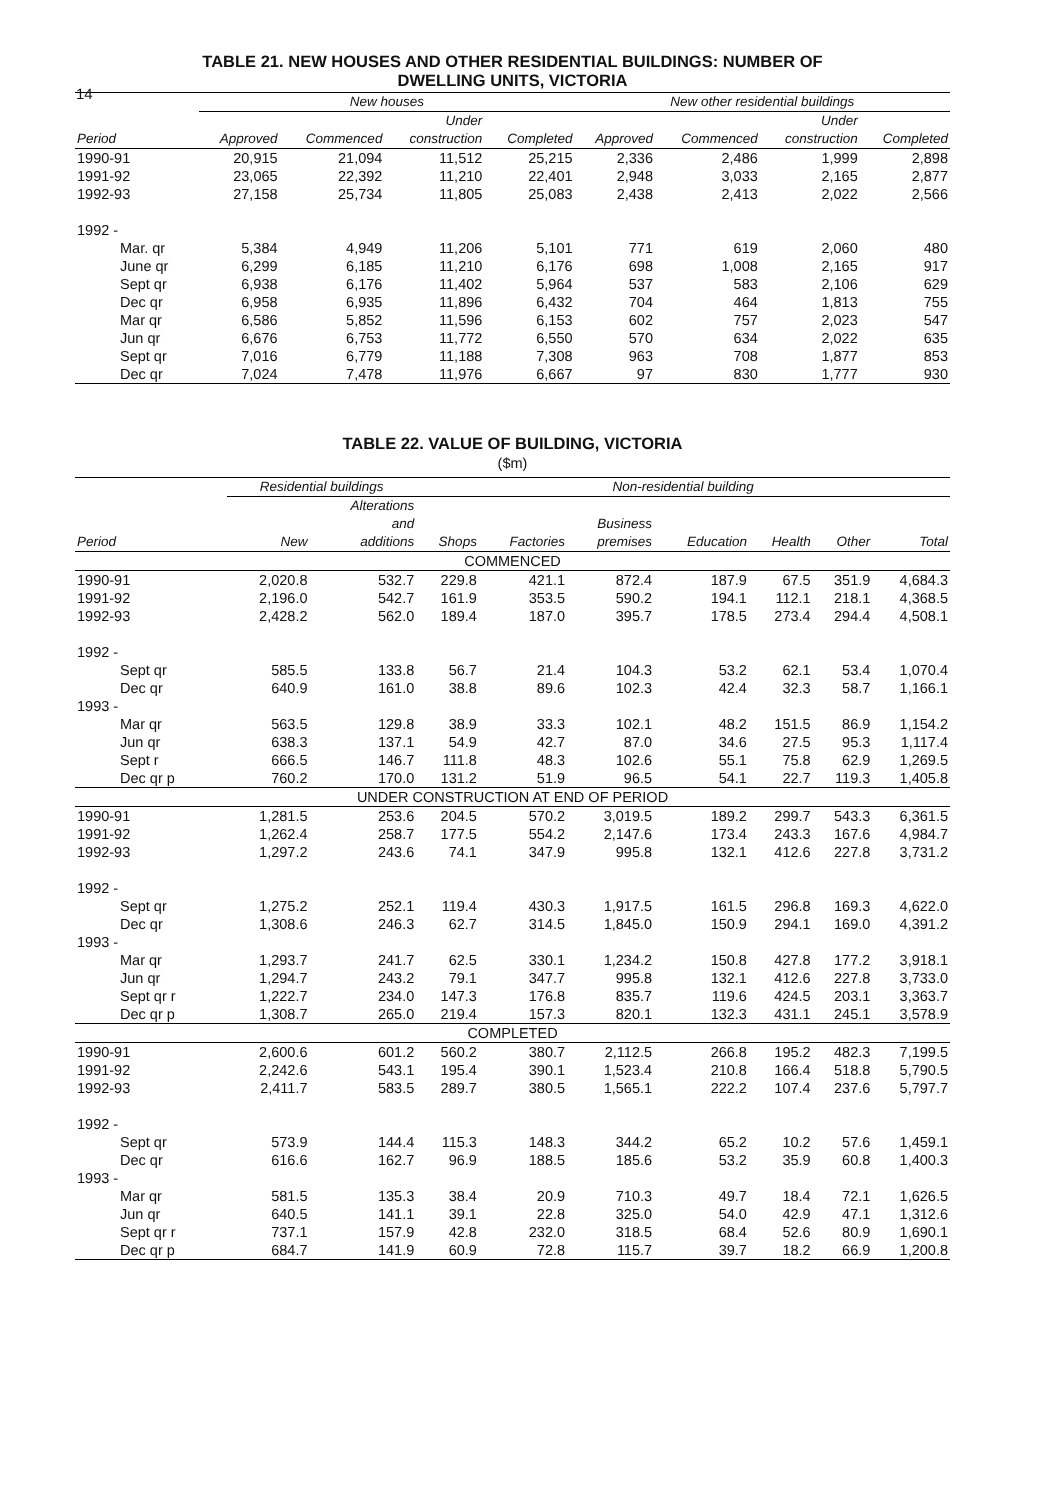14
TABLE 21. NEW HOUSES AND OTHER RESIDENTIAL BUILDINGS: NUMBER OF
DWELLING UNITS, VICTORIA
| | New houses | | | | New other residential buildings | | | |
| --- | --- | --- | --- | --- | --- | --- | --- | --- |
| Period | Approved | Commenced | Under construction | Completed | Approved | Commenced | Under construction | Completed |
| 1990-91 | 20,915 | 21,094 | 11,512 | 25,215 | 2,336 | 2,486 | 1,999 | 2,898 |
| 1991-92 | 23,065 | 22,392 | 11,210 | 22,401 | 2,948 | 3,033 | 2,165 | 2,877 |
| 1992-93 | 27,158 | 25,734 | 11,805 | 25,083 | 2,438 | 2,413 | 2,022 | 2,566 |
| 1992 - | | | | | | | | |
| Mar. qr | 5,384 | 4,949 | 11,206 | 5,101 | 771 | 619 | 2,060 | 480 |
| June qr | 6,299 | 6,185 | 11,210 | 6,176 | 698 | 1,008 | 2,165 | 917 |
| Sept qr | 6,938 | 6,176 | 11,402 | 5,964 | 537 | 583 | 2,106 | 629 |
| Dec qr | 6,958 | 6,935 | 11,896 | 6,432 | 704 | 464 | 1,813 | 755 |
| Mar qr | 6,586 | 5,852 | 11,596 | 6,153 | 602 | 757 | 2,023 | 547 |
| Jun qr | 6,676 | 6,753 | 11,772 | 6,550 | 570 | 634 | 2,022 | 635 |
| Sept qr | 7,016 | 6,779 | 11,188 | 7,308 | 963 | 708 | 1,877 | 853 |
| Dec qr | 7,024 | 7,478 | 11,976 | 6,667 | 97 | 830 | 1,777 | 930 |
TABLE 22. VALUE OF BUILDING, VICTORIA
($m)
| | Residential buildings | | Non-residential building | | | | | | |
| --- | --- | --- | --- | --- | --- | --- | --- | --- | --- |
| Period | New | Alterations and additions | Shops | Factories | Business premises | Education | Health | Other | Total |
| COMMENCED | | | | | | | | | |
| 1990-91 | 2,020.8 | 532.7 | 229.8 | 421.1 | 872.4 | 187.9 | 67.5 | 351.9 | 4,684.3 |
| 1991-92 | 2,196.0 | 542.7 | 161.9 | 353.5 | 590.2 | 194.1 | 112.1 | 218.1 | 4,368.5 |
| 1992-93 | 2,428.2 | 562.0 | 189.4 | 187.0 | 395.7 | 178.5 | 273.4 | 294.4 | 4,508.1 |
| 1992 - | | | | | | | | | |
| Sept qr | 585.5 | 133.8 | 56.7 | 21.4 | 104.3 | 53.2 | 62.1 | 53.4 | 1,070.4 |
| Dec qr | 640.9 | 161.0 | 38.8 | 89.6 | 102.3 | 42.4 | 32.3 | 58.7 | 1,166.1 |
| 1993 - | | | | | | | | | |
| Mar qr | 563.5 | 129.8 | 38.9 | 33.3 | 102.1 | 48.2 | 151.5 | 86.9 | 1,154.2 |
| Jun qr | 638.3 | 137.1 | 54.9 | 42.7 | 87.0 | 34.6 | 27.5 | 95.3 | 1,117.4 |
| Sept r | 666.5 | 146.7 | 111.8 | 48.3 | 102.6 | 55.1 | 75.8 | 62.9 | 1,269.5 |
| Dec qr p | 760.2 | 170.0 | 131.2 | 51.9 | 96.5 | 54.1 | 22.7 | 119.3 | 1,405.8 |
| UNDER CONSTRUCTION AT END OF PERIOD | | | | | | | | | |
| 1990-91 | 1,281.5 | 253.6 | 204.5 | 570.2 | 3,019.5 | 189.2 | 299.7 | 543.3 | 6,361.5 |
| 1991-92 | 1,262.4 | 258.7 | 177.5 | 554.2 | 2,147.6 | 173.4 | 243.3 | 167.6 | 4,984.7 |
| 1992-93 | 1,297.2 | 243.6 | 74.1 | 347.9 | 995.8 | 132.1 | 412.6 | 227.8 | 3,731.2 |
| 1992 - | | | | | | | | | |
| Sept qr | 1,275.2 | 252.1 | 119.4 | 430.3 | 1,917.5 | 161.5 | 296.8 | 169.3 | 4,622.0 |
| Dec qr | 1,308.6 | 246.3 | 62.7 | 314.5 | 1,845.0 | 150.9 | 294.1 | 169.0 | 4,391.2 |
| 1993 - | | | | | | | | | |
| Mar qr | 1,293.7 | 241.7 | 62.5 | 330.1 | 1,234.2 | 150.8 | 427.8 | 177.2 | 3,918.1 |
| Jun qr | 1,294.7 | 243.2 | 79.1 | 347.7 | 995.8 | 132.1 | 412.6 | 227.8 | 3,733.0 |
| Sept qr r | 1,222.7 | 234.0 | 147.3 | 176.8 | 835.7 | 119.6 | 424.5 | 203.1 | 3,363.7 |
| Dec qr p | 1,308.7 | 265.0 | 219.4 | 157.3 | 820.1 | 132.3 | 431.1 | 245.1 | 3,578.9 |
| COMPLETED | | | | | | | | | |
| 1990-91 | 2,600.6 | 601.2 | 560.2 | 380.7 | 2,112.5 | 266.8 | 195.2 | 482.3 | 7,199.5 |
| 1991-92 | 2,242.6 | 543.1 | 195.4 | 390.1 | 1,523.4 | 210.8 | 166.4 | 518.8 | 5,790.5 |
| 1992-93 | 2,411.7 | 583.5 | 289.7 | 380.5 | 1,565.1 | 222.2 | 107.4 | 237.6 | 5,797.7 |
| 1992 - | | | | | | | | | |
| Sept qr | 573.9 | 144.4 | 115.3 | 148.3 | 344.2 | 65.2 | 10.2 | 57.6 | 1,459.1 |
| Dec qr | 616.6 | 162.7 | 96.9 | 188.5 | 185.6 | 53.2 | 35.9 | 60.8 | 1,400.3 |
| 1993 - | | | | | | | | | |
| Mar qr | 581.5 | 135.3 | 38.4 | 20.9 | 710.3 | 49.7 | 18.4 | 72.1 | 1,626.5 |
| Jun qr | 640.5 | 141.1 | 39.1 | 22.8 | 325.0 | 54.0 | 42.9 | 47.1 | 1,312.6 |
| Sept qr r | 737.1 | 157.9 | 42.8 | 232.0 | 318.5 | 68.4 | 52.6 | 80.9 | 1,690.1 |
| Dec qr p | 684.7 | 141.9 | 60.9 | 72.8 | 115.7 | 39.7 | 18.2 | 66.9 | 1,200.8 |